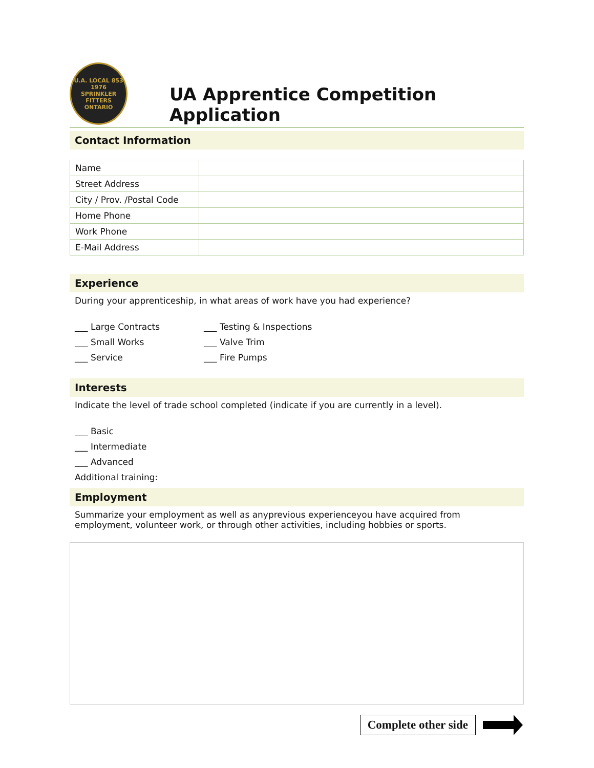U.A. LOCAL 853
1976
SPRINKLER FITTERS ONTARIO
UA Apprentice Competition Application
Contact Information
| Name | |
| Street Address | |
| City / Prov. /Postal Code | |
| Home Phone | |
| Work Phone | |
| E-Mail Address | |
Experience
During your apprenticeship, in what areas of work have you had experience?
___ Large Contracts
___ Small Works
___ Service
___ Testing & Inspections
___ Valve Trim
___ Fire Pumps
Interests
Indicate the level of trade school completed (indicate if you are currently in a level).
___ Basic
___ Intermediate
___ Advanced
Additional training:
Employment
Summarize your employment as well as anyprevious experienceyou have acquired from employment, volunteer work, or through other activities, including hobbies or sports.
Complete other side